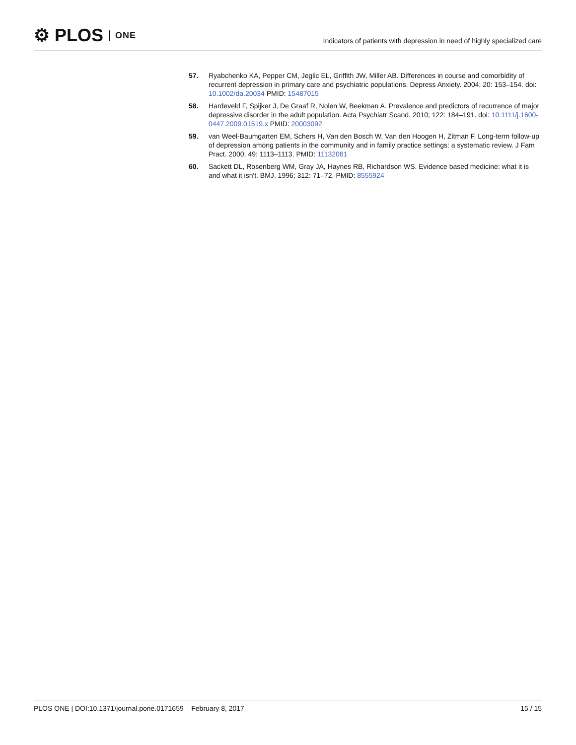⚙ PLOS ONE
Indicators of patients with depression in need of highly specialized care
57. Ryabchenko KA, Pepper CM, Jeglic EL, Griffith JW, Miller AB. Differences in course and comorbidity of recurrent depression in primary care and psychiatric populations. Depress Anxiety. 2004; 20: 153–154. doi: 10.1002/da.20034 PMID: 15487015
58. Hardeveld F, Spijker J, De Graaf R, Nolen W, Beekman A. Prevalence and predictors of recurrence of major depressive disorder in the adult population. Acta Psychiatr Scand. 2010; 122: 184–191. doi: 10.1111/j.1600-0447.2009.01519.x PMID: 20003092
59. van Weel-Baumgarten EM, Schers H, Van den Bosch W, Van den Hoogen H, Zitman F. Long-term follow-up of depression among patients in the community and in family practice settings: a systematic review. J Fam Pract. 2000; 49: 1113–1113. PMID: 11132061
60. Sackett DL, Rosenberg WM, Gray JA, Haynes RB, Richardson WS. Evidence based medicine: what it is and what it isn't. BMJ. 1996; 312: 71–72. PMID: 8555924
PLOS ONE | DOI:10.1371/journal.pone.0171659 February 8, 2017
15 / 15